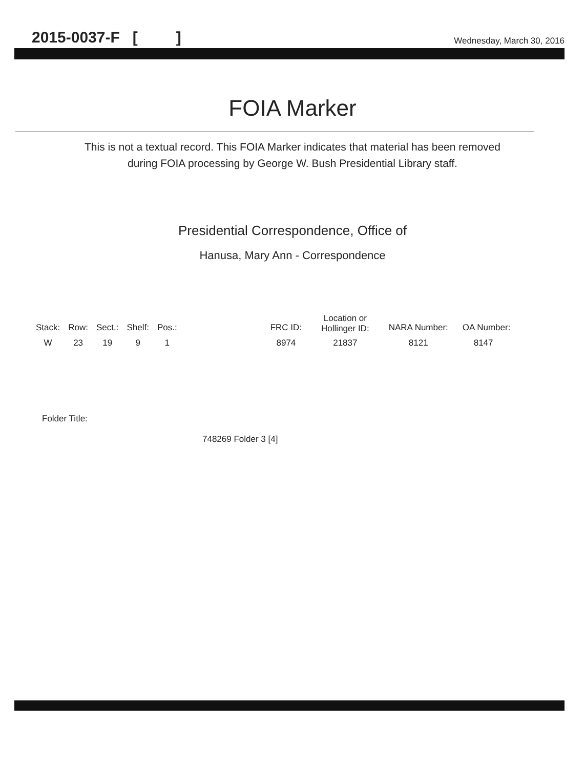2015-0037-F [ ] Wednesday, March 30, 2016
FOIA Marker
This is not a textual record. This FOIA Marker indicates that material has been removed
during FOIA processing by George W. Bush Presidential Library staff.
Presidential Correspondence, Office of
Hanusa, Mary Ann - Correspondence
| Stack: | Row: | Sect.: | Shelf: | Pos.: | | FRC ID: | Location or Hollinger ID: | NARA Number: | OA Number: |
| --- | --- | --- | --- | --- | --- | --- | --- | --- | --- |
| W | 23 | 19 | 9 | 1 | | 8974 | 21837 | 8121 | 8147 |
Folder Title:
748269 Folder 3 [4]